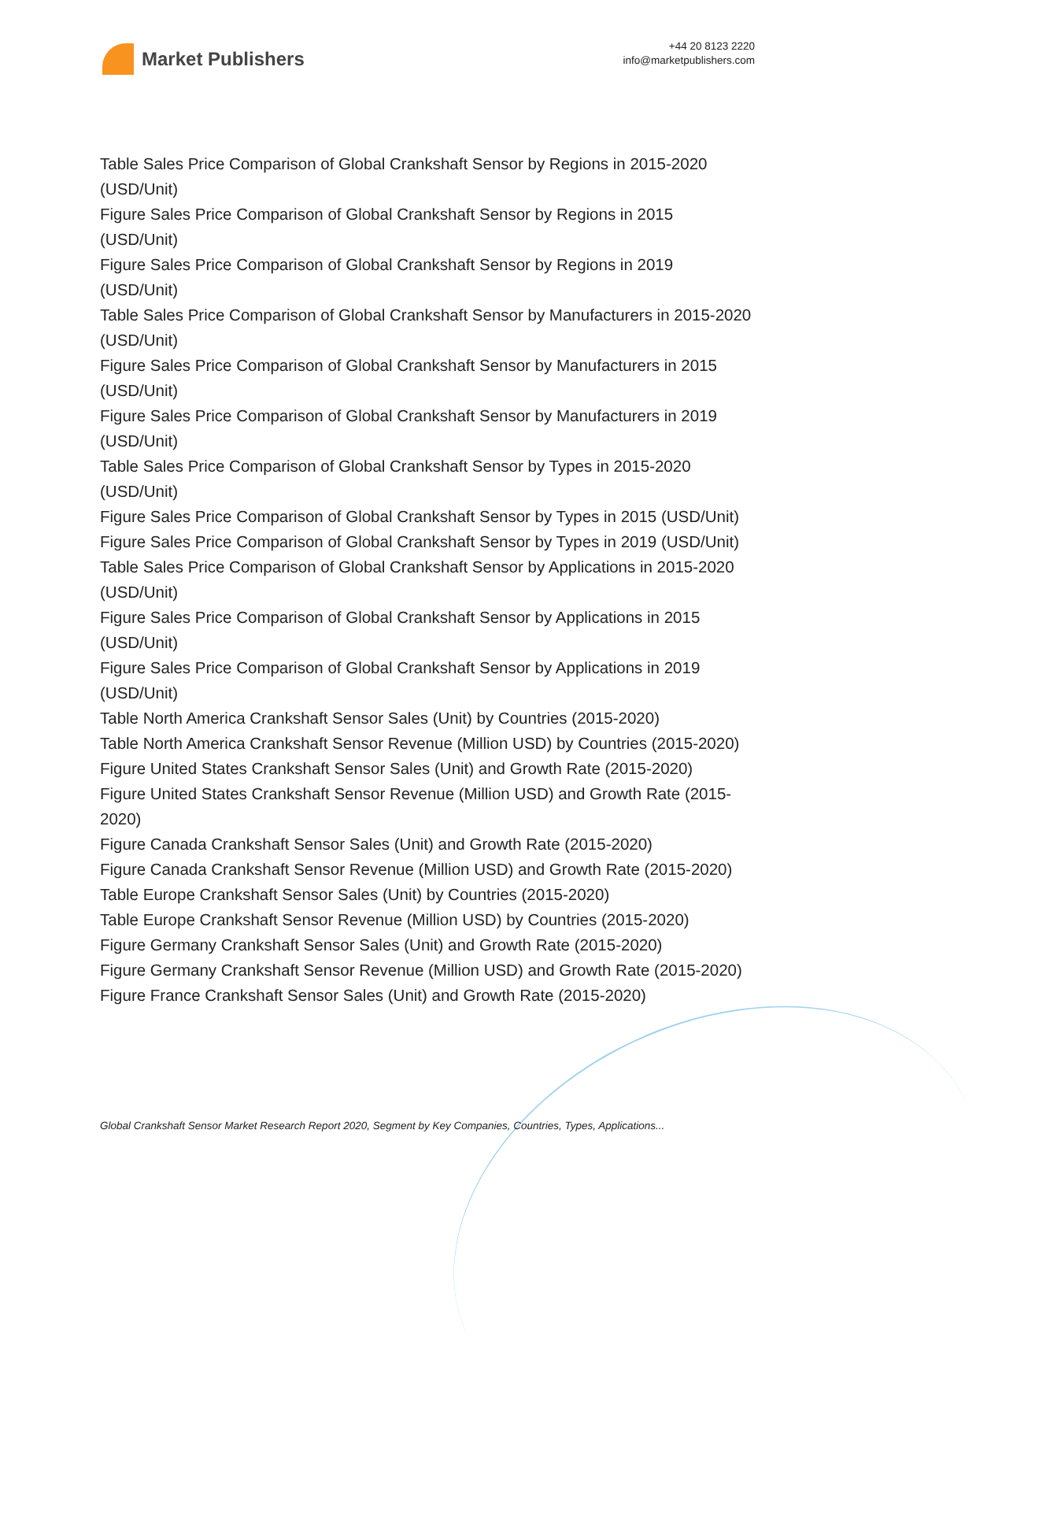Market Publishers
+44 20 8123 2220
info@marketpublishers.com
Table Sales Price Comparison of Global Crankshaft Sensor by Regions in 2015-2020 (USD/Unit)
Figure Sales Price Comparison of Global Crankshaft Sensor by Regions in 2015 (USD/Unit)
Figure Sales Price Comparison of Global Crankshaft Sensor by Regions in 2019 (USD/Unit)
Table Sales Price Comparison of Global Crankshaft Sensor by Manufacturers in 2015-2020 (USD/Unit)
Figure Sales Price Comparison of Global Crankshaft Sensor by Manufacturers in 2015 (USD/Unit)
Figure Sales Price Comparison of Global Crankshaft Sensor by Manufacturers in 2019 (USD/Unit)
Table Sales Price Comparison of Global Crankshaft Sensor by Types in 2015-2020 (USD/Unit)
Figure Sales Price Comparison of Global Crankshaft Sensor by Types in 2015 (USD/Unit)
Figure Sales Price Comparison of Global Crankshaft Sensor by Types in 2019 (USD/Unit)
Table Sales Price Comparison of Global Crankshaft Sensor by Applications in 2015-2020 (USD/Unit)
Figure Sales Price Comparison of Global Crankshaft Sensor by Applications in 2015 (USD/Unit)
Figure Sales Price Comparison of Global Crankshaft Sensor by Applications in 2019 (USD/Unit)
Table North America Crankshaft Sensor Sales (Unit) by Countries (2015-2020)
Table North America Crankshaft Sensor Revenue (Million USD) by Countries (2015-2020)
Figure United States Crankshaft Sensor Sales (Unit) and Growth Rate (2015-2020)
Figure United States Crankshaft Sensor Revenue (Million USD) and Growth Rate (2015-2020)
Figure Canada Crankshaft Sensor Sales (Unit) and Growth Rate (2015-2020)
Figure Canada Crankshaft Sensor Revenue (Million USD) and Growth Rate (2015-2020)
Table Europe Crankshaft Sensor Sales (Unit) by Countries (2015-2020)
Table Europe Crankshaft Sensor Revenue (Million USD) by Countries (2015-2020)
Figure Germany Crankshaft Sensor Sales (Unit) and Growth Rate (2015-2020)
Figure Germany Crankshaft Sensor Revenue (Million USD) and Growth Rate (2015-2020)
Figure France Crankshaft Sensor Sales (Unit) and Growth Rate (2015-2020)
Global Crankshaft Sensor Market Research Report 2020, Segment by Key Companies, Countries, Types, Applications...